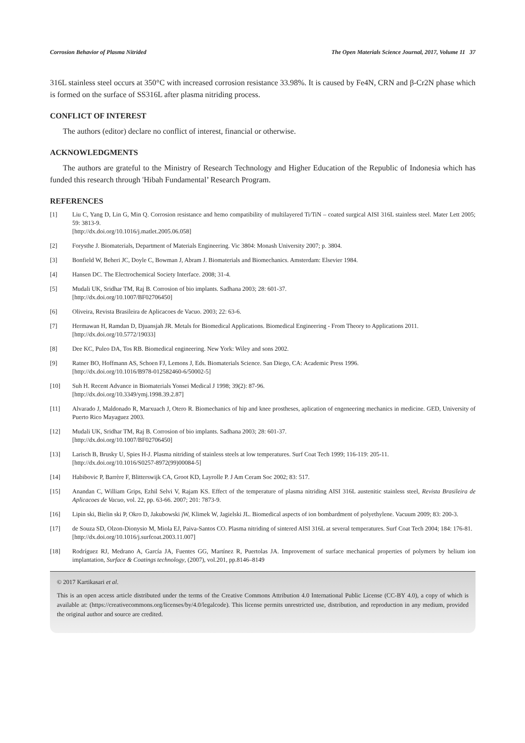Corrosion Behavior of Plasma Nitrided The Open Materials Science Journal, 2017, Volume 11 37
316L stainless steel occurs at 350°C with increased corrosion resistance 33.98%. It is caused by Fe4N, CRN and β-Cr2N phase which is formed on the surface of SS316L after plasma nitriding process.
CONFLICT OF INTEREST
The authors (editor) declare no conflict of interest, financial or otherwise.
ACKNOWLEDGMENTS
The authors are grateful to the Ministry of Research Technology and Higher Education of the Republic of Indonesia which has funded this research through 'Hibah Fundamental’ Research Program.
REFERENCES
[1] Liu C, Yang D, Lin G, Min Q. Corrosion resistance and hemo compatibility of multilayered Ti/TiN – coated surgical AISI 316L stainless steel. Mater Lett 2005; 59: 3813-9.
[http://dx.doi.org/10.1016/j.matlet.2005.06.058]
[2] Forysthe J. Biomaterials, Department of Materials Engineering. Vic 3804: Monash University 2007; p. 3804.
[3] Bonfield W, Beheri JC, Doyle C, Bowman J, Abram J. Biomaterials and Biomechanics. Amsterdam: Elsevier 1984.
[4] Hansen DC. The Electrochemical Society Interface. 2008; 31-4.
[5] Mudali UK, Sridhar TM, Raj B. Corrosion of bio implants. Sadhana 2003; 28: 601-37.
[http://dx.doi.org/10.1007/BF02706450]
[6] Oliveira, Revista Brasileira de Aplicacoes de Vacuo. 2003; 22: 63-6.
[7] Hermawan H, Ramdan D, Djuansjah JR. Metals for Biomedical Applications. Biomedical Engineering - From Theory to Applications 2011.
[http://dx.doi.org/10.5772/19033]
[8] Dee KC, Puleo DA, Tos RB. Biomedical engineering. New York: Wiley and sons 2002.
[9] Ratner BO, Hoffmann AS, Schoen FJ, Lemons J, Eds. Biomaterials Science. San Diego, CA: Academic Press 1996.
[http://dx.doi.org/10.1016/B978-012582460-6/50002-5]
[10] Suh H. Recent Advance in Biomaterials Yonsei Medical J 1998; 39(2): 87-96.
[http://dx.doi.org/10.3349/ymj.1998.39.2.87]
[11] Alvarado J, Maldonado R, Marxuach J, Otero R. Biomechanics of hip and knee prostheses, aplication of engeneering mechanics in medicine. GED, University of Puerto Rico Mayaguez 2003.
[12] Mudali UK, Sridhar TM, Raj B. Corrosion of bio implants. Sadhana 2003; 28: 601-37.
[http://dx.doi.org/10.1007/BF02706450]
[13] Larisch B, Brusky U, Spies H-J. Plasma nitriding of stainless steels at low temperatures. Surf Coat Tech 1999; 116-119: 205-11.
[http://dx.doi.org/10.1016/S0257-8972(99)00084-5]
[14] Habibovic P, Barrère F, Blitterswijk CA, Groot KD, Layrolle P. J Am Ceram Soc 2002; 83: 517.
[15] Anandan C, William Grips, Ezhil Selvi V, Rajam KS. Effect of the temperature of plasma nitriding AISI 316L austenitic stainless steel, Revista Brasileira de Aplicacoes de Vacuo, vol. 22, pp. 63-66. 2007; 201: 7873-9.
[16] Lipin ski, Bielin ski P, Okro D, Jakubowski jW, Klimek W, Jagielski JL. Biomedical aspects of ion bombardment of polyethylene. Vacuum 2009; 83: 200-3.
[17] de Souza SD, Olzon-Dionysio M, Miola EJ, Paiva-Santos CO. Plasma nitriding of sintered AISI 316L at several temperatures. Surf Coat Tech 2004; 184: 176-81.
[http://dx.doi.org/10.1016/j.surfcoat.2003.11.007]
[18] Rodríguez RJ, Medrano A, García JA, Fuentes GG, Martínez R, Puertolas JA. Improvement of surface mechanical properties of polymers by helium ion implantation, Surface & Coatings technology, (2007), vol.201, pp.8146–8149
© 2017 Kartikasari et al.
This is an open access article distributed under the terms of the Creative Commons Attribution 4.0 International Public License (CC-BY 4.0), a copy of which is available at: (https://creativecommons.org/licenses/by/4.0/legalcode). This license permits unrestricted use, distribution, and reproduction in any medium, provided the original author and source are credited.